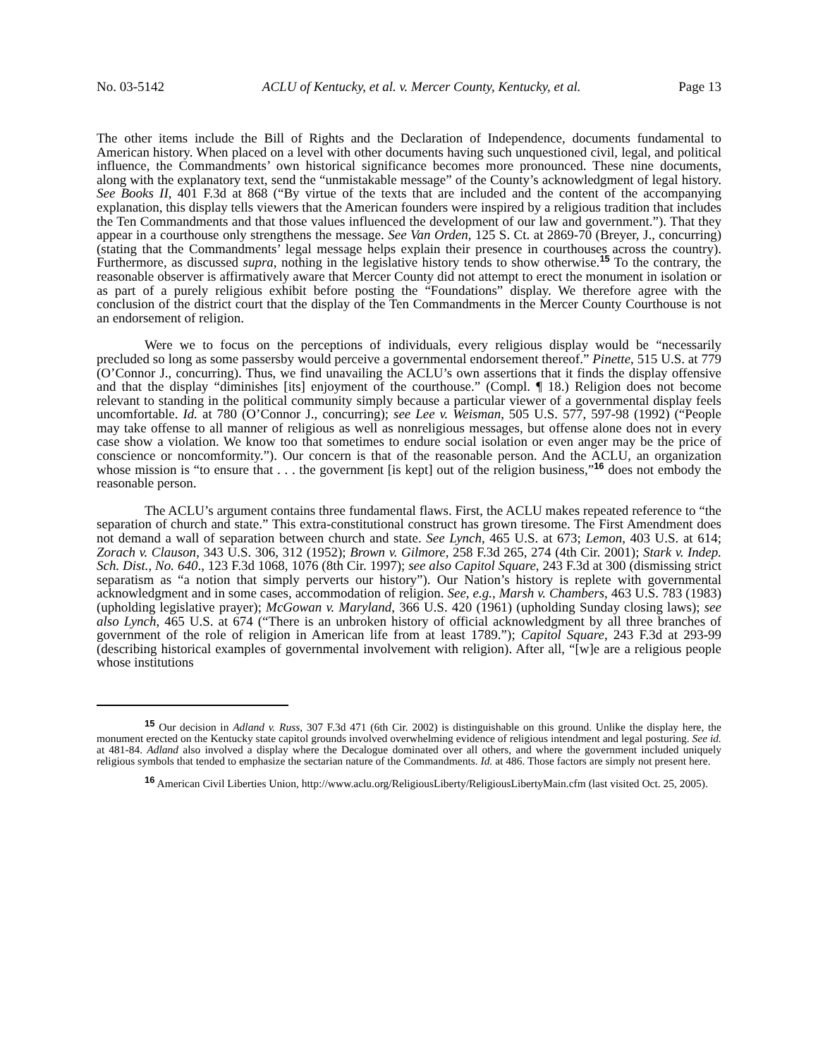No. 03-5142 ACLU of Kentucky, et al. v. Mercer County, Kentucky, et al. Page 13
The other items include the Bill of Rights and the Declaration of Independence, documents fundamental to American history. When placed on a level with other documents having such unquestioned civil, legal, and political influence, the Commandments’ own historical significance becomes more pronounced. These nine documents, along with the explanatory text, send the “unmistakable message” of the County’s acknowledgment of legal history. See Books II, 401 F.3d at 868 (“By virtue of the texts that are included and the content of the accompanying explanation, this display tells viewers that the American founders were inspired by a religious tradition that includes the Ten Commandments and that those values influenced the development of our law and government.”). That they appear in a courthouse only strengthens the message. See Van Orden, 125 S. Ct. at 2869-70 (Breyer, J., concurring) (stating that the Commandments’ legal message helps explain their presence in courthouses across the country). Furthermore, as discussed supra, nothing in the legislative history tends to show otherwise.<sup>15</sup> To the contrary, the reasonable observer is affirmatively aware that Mercer County did not attempt to erect the monument in isolation or as part of a purely religious exhibit before posting the “Foundations” display. We therefore agree with the conclusion of the district court that the display of the Ten Commandments in the Mercer County Courthouse is not an endorsement of religion.
Were we to focus on the perceptions of individuals, every religious display would be “necessarily precluded so long as some passersby would perceive a governmental endorsement thereof.” Pinette, 515 U.S. at 779 (O’Connor J., concurring). Thus, we find unavailing the ACLU’s own assertions that it finds the display offensive and that the display “diminishes [its] enjoyment of the courthouse.” (Compl. ¶ 18.) Religion does not become relevant to standing in the political community simply because a particular viewer of a governmental display feels uncomfortable. Id. at 780 (O’Connor J., concurring); see Lee v. Weisman, 505 U.S. 577, 597-98 (1992) (“People may take offense to all manner of religious as well as nonreligious messages, but offense alone does not in every case show a violation. We know too that sometimes to endure social isolation or even anger may be the price of conscience or noncomformity.”). Our concern is that of the reasonable person. And the ACLU, an organization whose mission is “to ensure that . . . the government [is kept] out of the religion business,”<sup>16</sup> does not embody the reasonable person.
The ACLU’s argument contains three fundamental flaws. First, the ACLU makes repeated reference to “the separation of church and state.” This extra-constitutional construct has grown tiresome. The First Amendment does not demand a wall of separation between church and state. See Lynch, 465 U.S. at 673; Lemon, 403 U.S. at 614; Zorach v. Clauson, 343 U.S. 306, 312 (1952); Brown v. Gilmore, 258 F.3d 265, 274 (4th Cir. 2001); Stark v. Indep. Sch. Dist., No. 640., 123 F.3d 1068, 1076 (8th Cir. 1997); see also Capitol Square, 243 F.3d at 300 (dismissing strict separatism as “a notion that simply perverts our history”). Our Nation’s history is replete with governmental acknowledgment and in some cases, accommodation of religion. See, e.g., Marsh v. Chambers, 463 U.S. 783 (1983) (upholding legislative prayer); McGowan v. Maryland, 366 U.S. 420 (1961) (upholding Sunday closing laws); see also Lynch, 465 U.S. at 674 (“There is an unbroken history of official acknowledgment by all three branches of government of the role of religion in American life from at least 1789.”); Capitol Square, 243 F.3d at 293-99 (describing historical examples of governmental involvement with religion). After all, “[w]e are a religious people whose institutions
<sup>15</sup> Our decision in Adland v. Russ, 307 F.3d 471 (6th Cir. 2002) is distinguishable on this ground. Unlike the display here, the monument erected on the Kentucky state capitol grounds involved overwhelming evidence of religious intendment and legal posturing. See id. at 481-84. Adland also involved a display where the Decalogue dominated over all others, and where the government included uniquely religious symbols that tended to emphasize the sectarian nature of the Commandments. Id. at 486. Those factors are simply not present here.
<sup>16</sup> American Civil Liberties Union, http://www.aclu.org/ReligiousLiberty/ReligiousLibertyMain.cfm (last visited Oct. 25, 2005).